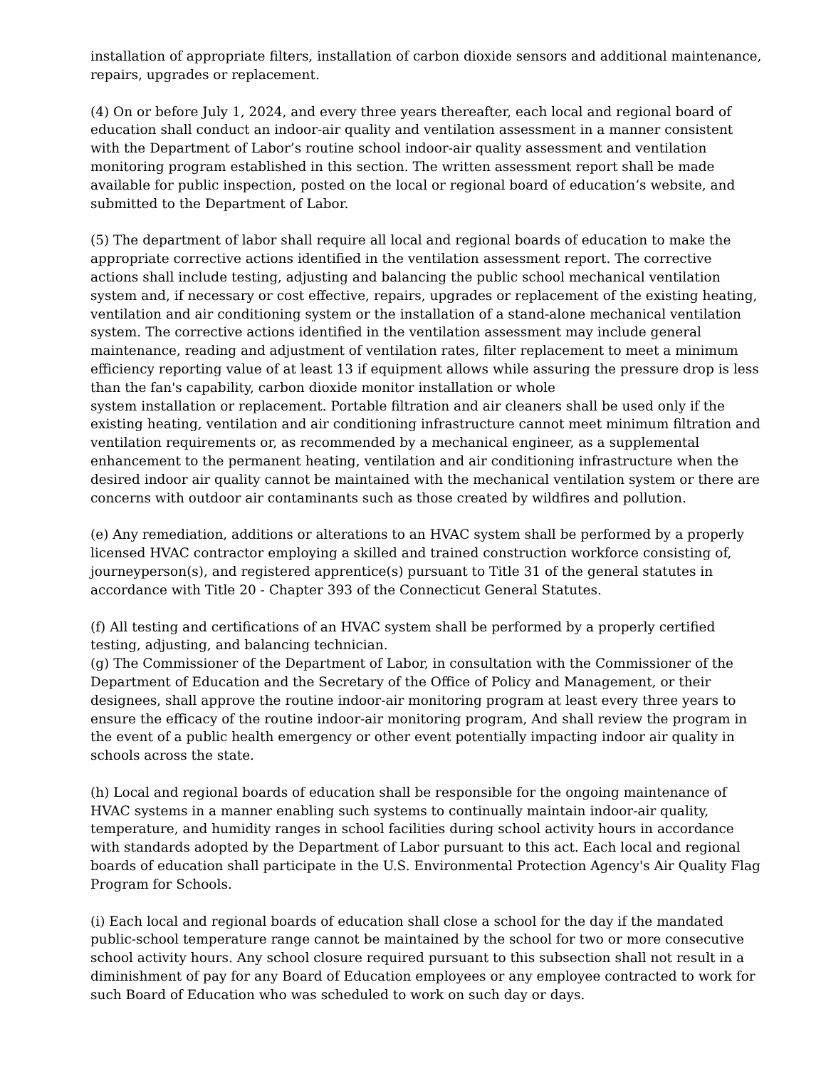installation of appropriate filters, installation of carbon dioxide sensors and additional maintenance, repairs, upgrades or replacement.
(4) On or before July 1, 2024, and every three years thereafter, each local and regional board of education shall conduct an indoor-air quality and ventilation assessment in a manner consistent with the Department of Labor’s routine school indoor-air quality assessment and ventilation monitoring program established in this section. The written assessment report shall be made available for public inspection, posted on the local or regional board of education’s website, and submitted to the Department of Labor.
(5) The department of labor shall require all local and regional boards of education to make the appropriate corrective actions identified in the ventilation assessment report. The corrective actions shall include testing, adjusting and balancing the public school mechanical ventilation system and, if necessary or cost effective, repairs, upgrades or replacement of the existing heating, ventilation and air conditioning system or the installation of a stand-alone mechanical ventilation system. The corrective actions identified in the ventilation assessment may include general maintenance, reading and adjustment of ventilation rates, filter replacement to meet a minimum efficiency reporting value of at least 13 if equipment allows while assuring the pressure drop is less than the fan's capability, carbon dioxide monitor installation or whole
system installation or replacement. Portable filtration and air cleaners shall be used only if the existing heating, ventilation and air conditioning infrastructure cannot meet minimum filtration and ventilation requirements or, as recommended by a mechanical engineer, as a supplemental enhancement to the permanent heating, ventilation and air conditioning infrastructure when the desired indoor air quality cannot be maintained with the mechanical ventilation system or there are concerns with outdoor air contaminants such as those created by wildfires and pollution.
(e) Any remediation, additions or alterations to an HVAC system shall be performed by a properly licensed HVAC contractor employing a skilled and trained construction workforce consisting of, journeyperson(s), and registered apprentice(s) pursuant to Title 31 of the general statutes in accordance with Title 20 - Chapter 393 of the Connecticut General Statutes.
(f) All testing and certifications of an HVAC system shall be performed by a properly certified testing, adjusting, and balancing technician.
(g) The Commissioner of the Department of Labor, in consultation with the Commissioner of the Department of Education and the Secretary of the Office of Policy and Management, or their designees, shall approve the routine indoor-air monitoring program at least every three years to ensure the efficacy of the routine indoor-air monitoring program, And shall review the program in the event of a public health emergency or other event potentially impacting indoor air quality in schools across the state.
(h) Local and regional boards of education shall be responsible for the ongoing maintenance of HVAC systems in a manner enabling such systems to continually maintain indoor-air quality, temperature, and humidity ranges in school facilities during school activity hours in accordance with standards adopted by the Department of Labor pursuant to this act. Each local and regional boards of education shall participate in the U.S. Environmental Protection Agency's Air Quality Flag Program for Schools.
(i) Each local and regional boards of education shall close a school for the day if the mandated public-school temperature range cannot be maintained by the school for two or more consecutive school activity hours. Any school closure required pursuant to this subsection shall not result in a diminishment of pay for any Board of Education employees or any employee contracted to work for such Board of Education who was scheduled to work on such day or days.